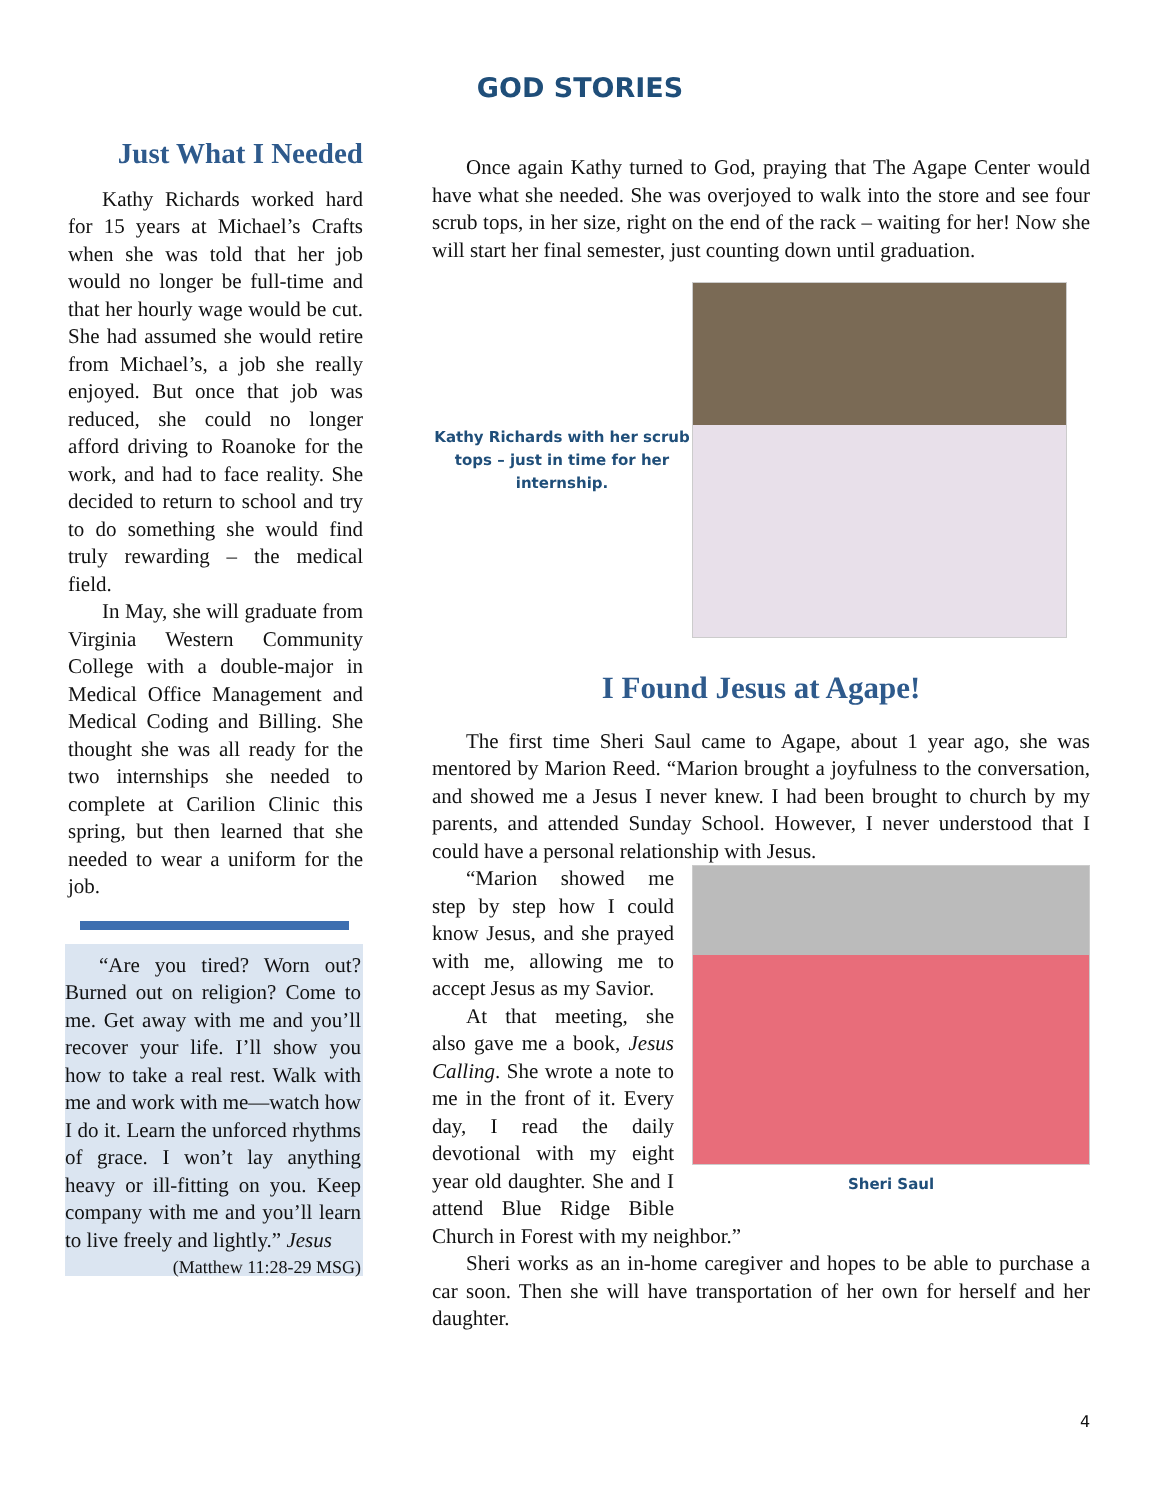GOD STORIES
Just What I Needed
Kathy Richards worked hard for 15 years at Michael’s Crafts when she was told that her job would no longer be full-time and that her hourly wage would be cut. She had assumed she would retire from Michael’s, a job she really enjoyed. But once that job was reduced, she could no longer afford driving to Roanoke for the work, and had to face reality. She decided to return to school and try to do something she would find truly rewarding – the medical field.
In May, she will graduate from Virginia Western Community College with a double-major in Medical Office Management and Medical Coding and Billing. She thought she was all ready for the two internships she needed to complete at Carilion Clinic this spring, but then learned that she needed to wear a uniform for the job.
“Are you tired? Worn out? Burned out on religion? Come to me. Get away with me and you’ll recover your life. I’ll show you how to take a real rest. Walk with me and work with me—watch how I do it. Learn the unforced rhythms of grace. I won’t lay anything heavy or ill-fitting on you. Keep company with me and you’ll learn to live freely and lightly.” Jesus (Matthew 11:28-29 MSG)
Once again Kathy turned to God, praying that The Agape Center would have what she needed. She was overjoyed to walk into the store and see four scrub tops, in her size, right on the end of the rack – waiting for her! Now she will start her final semester, just counting down until graduation.
Kathy Richards with her scrub tops – just in time for her internship.
I Found Jesus at Agape!
The first time Sheri Saul came to Agape, about 1 year ago, she was mentored by Marion Reed. “Marion brought a joyfulness to the conversation, and showed me a Jesus I never knew. I had been brought to church by my parents, and attended Sunday School. However, I never understood that I could have a personal relationship with Jesus.
Sheri Saul
“Marion showed me step by step how I could know Jesus, and she prayed with me, allowing me to accept Jesus as my Savior.
At that meeting, she also gave me a book, Jesus Calling. She wrote a note to me in the front of it. Every day, I read the daily devotional with my eight year old daughter. She and I attend Blue Ridge Bible Church in Forest with my neighbor.”
Sheri works as an in-home caregiver and hopes to be able to purchase a car soon. Then she will have transportation of her own for herself and her daughter.
4